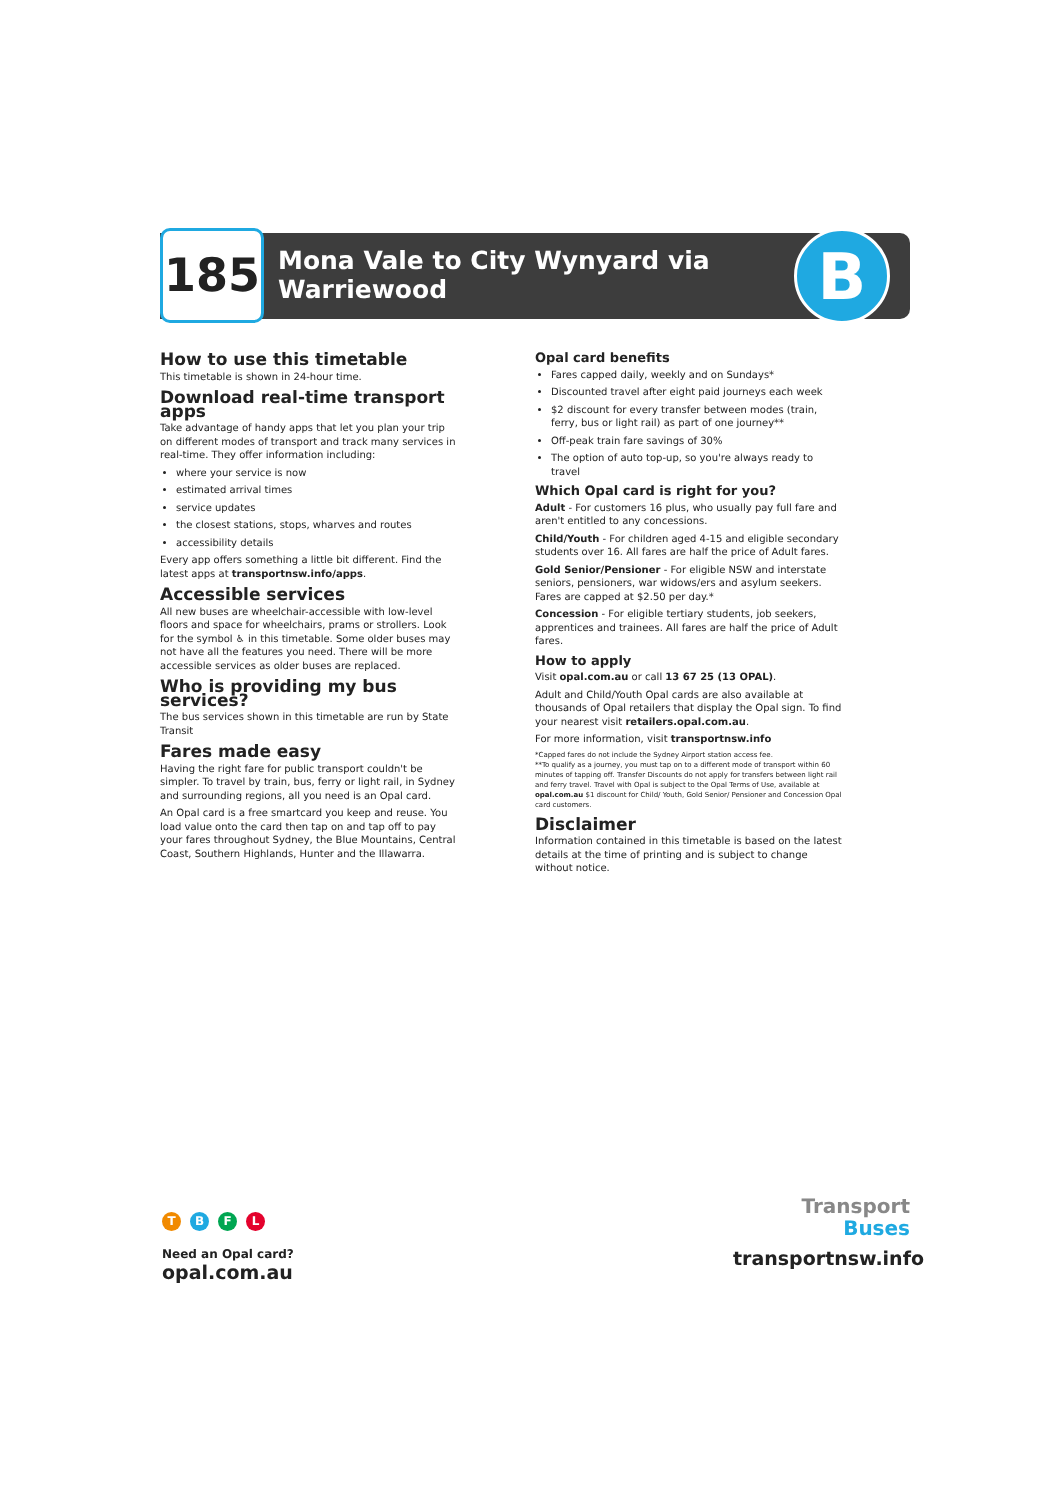185
Mona Vale to City Wynyard via
Warriewood
B
How to use this timetable
This timetable is shown in 24-hour time.
Download real-time transport apps
Take advantage of handy apps that let you plan your trip on different modes of transport and track many services in real-time. They offer information including:
where your service is now
estimated arrival times
service updates
the closest stations, stops, wharves and routes
accessibility details
Every app offers something a little bit different. Find the latest apps at transportnsw.info/apps.
Accessible services
All new buses are wheelchair-accessible with low-level floors and space for wheelchairs, prams or strollers. Look for the symbol ♿ in this timetable. Some older buses may not have all the features you need. There will be more accessible services as older buses are replaced.
Who is providing my bus services?
The bus services shown in this timetable are run by State Transit
Fares made easy
Having the right fare for public transport couldn't be simpler. To travel by train, bus, ferry or light rail, in Sydney and surrounding regions, all you need is an Opal card.
An Opal card is a free smartcard you keep and reuse. You load value onto the card then tap on and tap off to pay your fares throughout Sydney, the Blue Mountains, Central Coast, Southern Highlands, Hunter and the Illawarra.
Opal card benefits
Fares capped daily, weekly and on Sundays*
Discounted travel after eight paid journeys each week
$2 discount for every transfer between modes (train, ferry, bus or light rail) as part of one journey**
Off-peak train fare savings of 30%
The option of auto top-up, so you're always ready to travel
Which Opal card is right for you?
Adult - For customers 16 plus, who usually pay full fare and aren't entitled to any concessions.
Child/Youth - For children aged 4-15 and eligible secondary students over 16. All fares are half the price of Adult fares.
Gold Senior/Pensioner - For eligible NSW and interstate seniors, pensioners, war widows/ers and asylum seekers. Fares are capped at $2.50 per day.*
Concession - For eligible tertiary students, job seekers, apprentices and trainees. All fares are half the price of Adult fares.
How to apply
Visit opal.com.au or call 13 67 25 (13 OPAL).
Adult and Child/Youth Opal cards are also available at thousands of Opal retailers that display the Opal sign. To find your nearest visit retailers.opal.com.au.
For more information, visit transportnsw.info
*Capped fares do not include the Sydney Airport station access fee.
**To qualify as a journey, you must tap on to a different mode of transport within 60 minutes of tapping off. Transfer Discounts do not apply for transfers between light rail and ferry travel. Travel with Opal is subject to the Opal Terms of Use, available at opal.com.au $1 discount for Child/ Youth, Gold Senior/ Pensioner and Concession Opal card customers.
Disclaimer
Information contained in this timetable is based on the latest details at the time of printing and is subject to change without notice.
TBFL
Need an Opal card?
opal.com.au
Transport
Buses
transportnsw.info